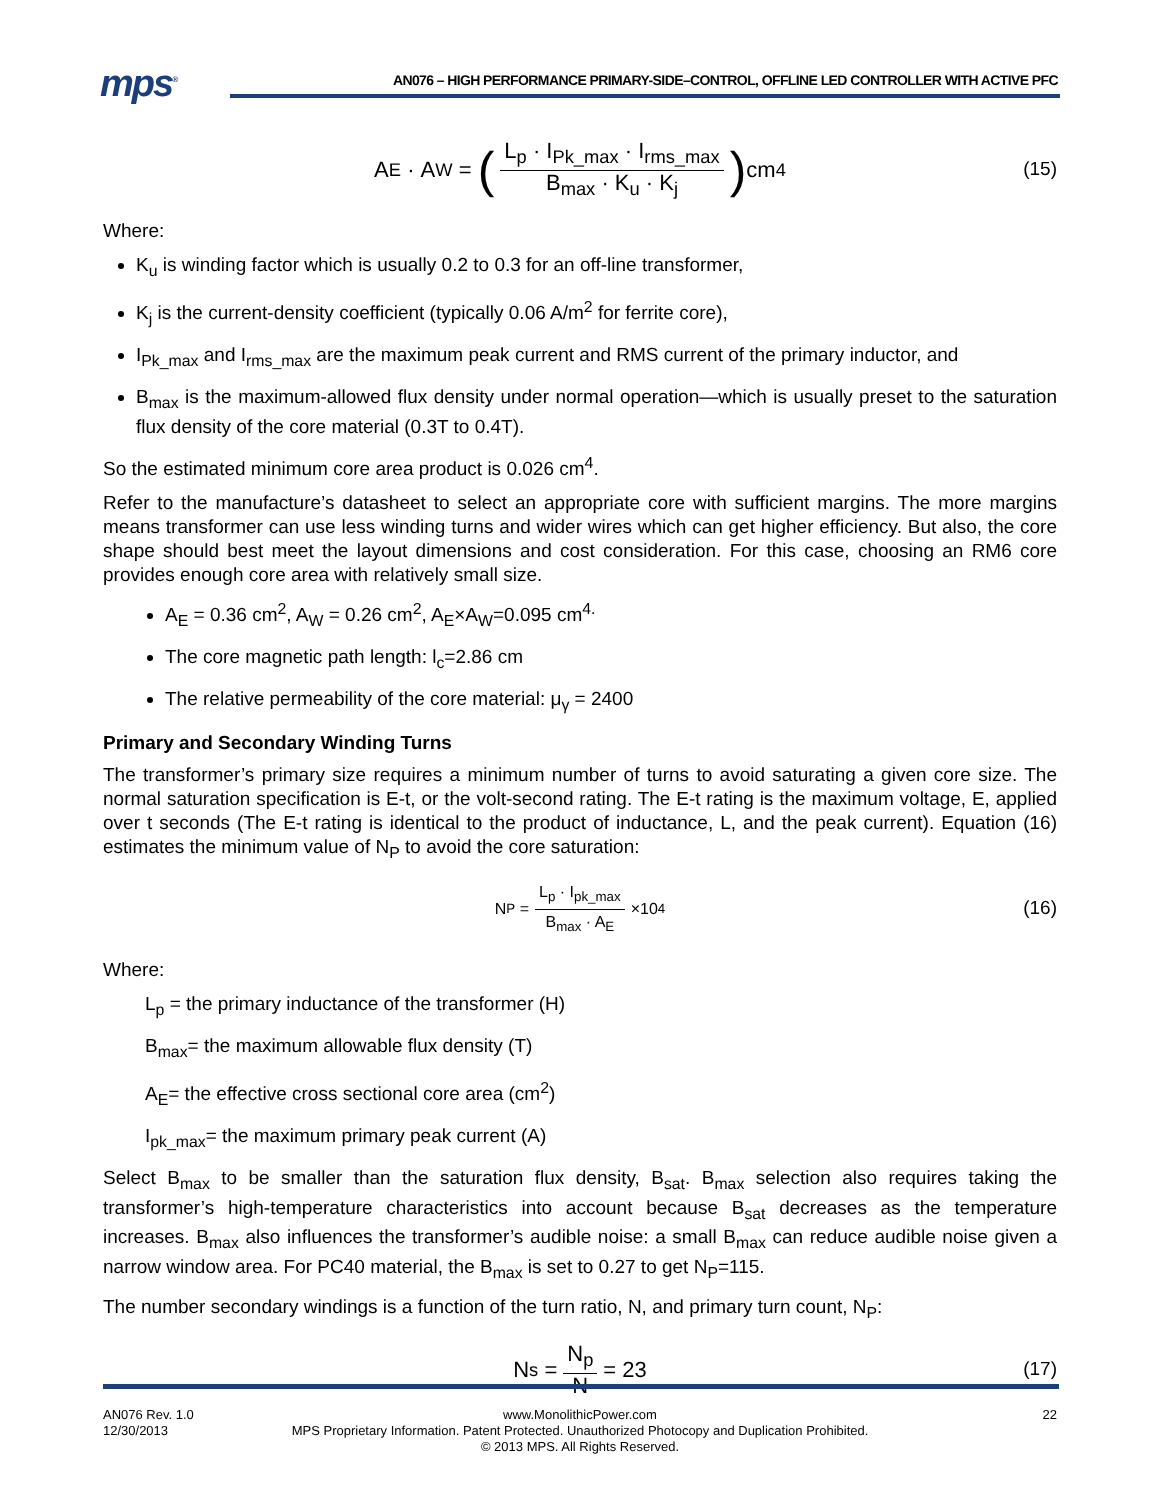mps<sup>®</sup>
AN076 – HIGH PERFORMANCE PRIMARY-SIDE–CONTROL, OFFLINE LED CONTROLLER WITH ACTIVE PFC
A<sub>E</sub> · A<sub>W</sub> = (L<sub>p</sub> · I<sub>Pk_max</sub> · I<sub>rms_max</sub> B<sub>max</sub> · K<sub>u</sub> · K<sub>j</sub>) cm<sup>4</sup>
(15)
Where:
K<sub>u</sub> is winding factor which is usually 0.2 to 0.3 for an off-line transformer,
K<sub>j</sub> is the current-density coefficient (typically 0.06 A/m<sup>2</sup> for ferrite core),
I<sub>Pk_max</sub> and I<sub>rms_max</sub> are the maximum peak current and RMS current of the primary inductor, and
B<sub>max</sub> is the maximum-allowed flux density under normal operation—which is usually preset to the saturation flux density of the core material (0.3T to 0.4T).
So the estimated minimum core area product is 0.026 cm<sup>4</sup>.
Refer to the manufacture’s datasheet to select an appropriate core with sufficient margins. The more margins means transformer can use less winding turns and wider wires which can get higher efficiency. But also, the core shape should best meet the layout dimensions and cost consideration. For this case, choosing an RM6 core provides enough core area with relatively small size.
A<sub>E</sub> = 0.36 cm<sup>2</sup>, A<sub>W</sub> = 0.26 cm<sup>2</sup>, A<sub>E</sub>×A<sub>W</sub>=0.095 cm<sup>4.</sup>
The core magnetic path length: l<sub>c</sub>=2.86 cm
The relative permeability of the core material: μ<sub>γ</sub> = 2400
Primary and Secondary Winding Turns
The transformer’s primary size requires a minimum number of turns to avoid saturating a given core size. The normal saturation specification is E-t, or the volt-second rating. The E-t rating is the maximum voltage, E, applied over t seconds (The E-t rating is identical to the product of inductance, L, and the peak current). Equation (16) estimates the minimum value of N<sub>P</sub> to avoid the core saturation:
N<sub>P</sub> = L<sub>p</sub> · I<sub>pk_max</sub> B<sub>max</sub> · A<sub>E</sub> ×10<sup>4</sup>
(16)
Where:
L<sub>p</sub> = the primary inductance of the transformer (H)
B<sub>max</sub>= the maximum allowable flux density (T)
A<sub>E</sub>= the effective cross sectional core area (cm<sup>2</sup>)
I<sub>pk_max</sub>= the maximum primary peak current (A)
Select B<sub>max</sub> to be smaller than the saturation flux density, B<sub>sat</sub>. B<sub>max</sub> selection also requires taking the transformer’s high-temperature characteristics into account because B<sub>sat</sub> decreases as the temperature increases. B<sub>max</sub> also influences the transformer’s audible noise: a small B<sub>max</sub> can reduce audible noise given a narrow window area. For PC40 material, the B<sub>max</sub> is set to 0.27 to get N<sub>P</sub>=115.
The number secondary windings is a function of the turn ratio, N, and primary turn count, N<sub>P</sub>:
N<sub>s</sub> = N<sub>p</sub> N = 23
(17)
AN076 Rev. 1.0
12/30/2013
www.MonolithicPower.com
MPS Proprietary Information. Patent Protected. Unauthorized Photocopy and Duplication Prohibited.
© 2013 MPS. All Rights Reserved.
22